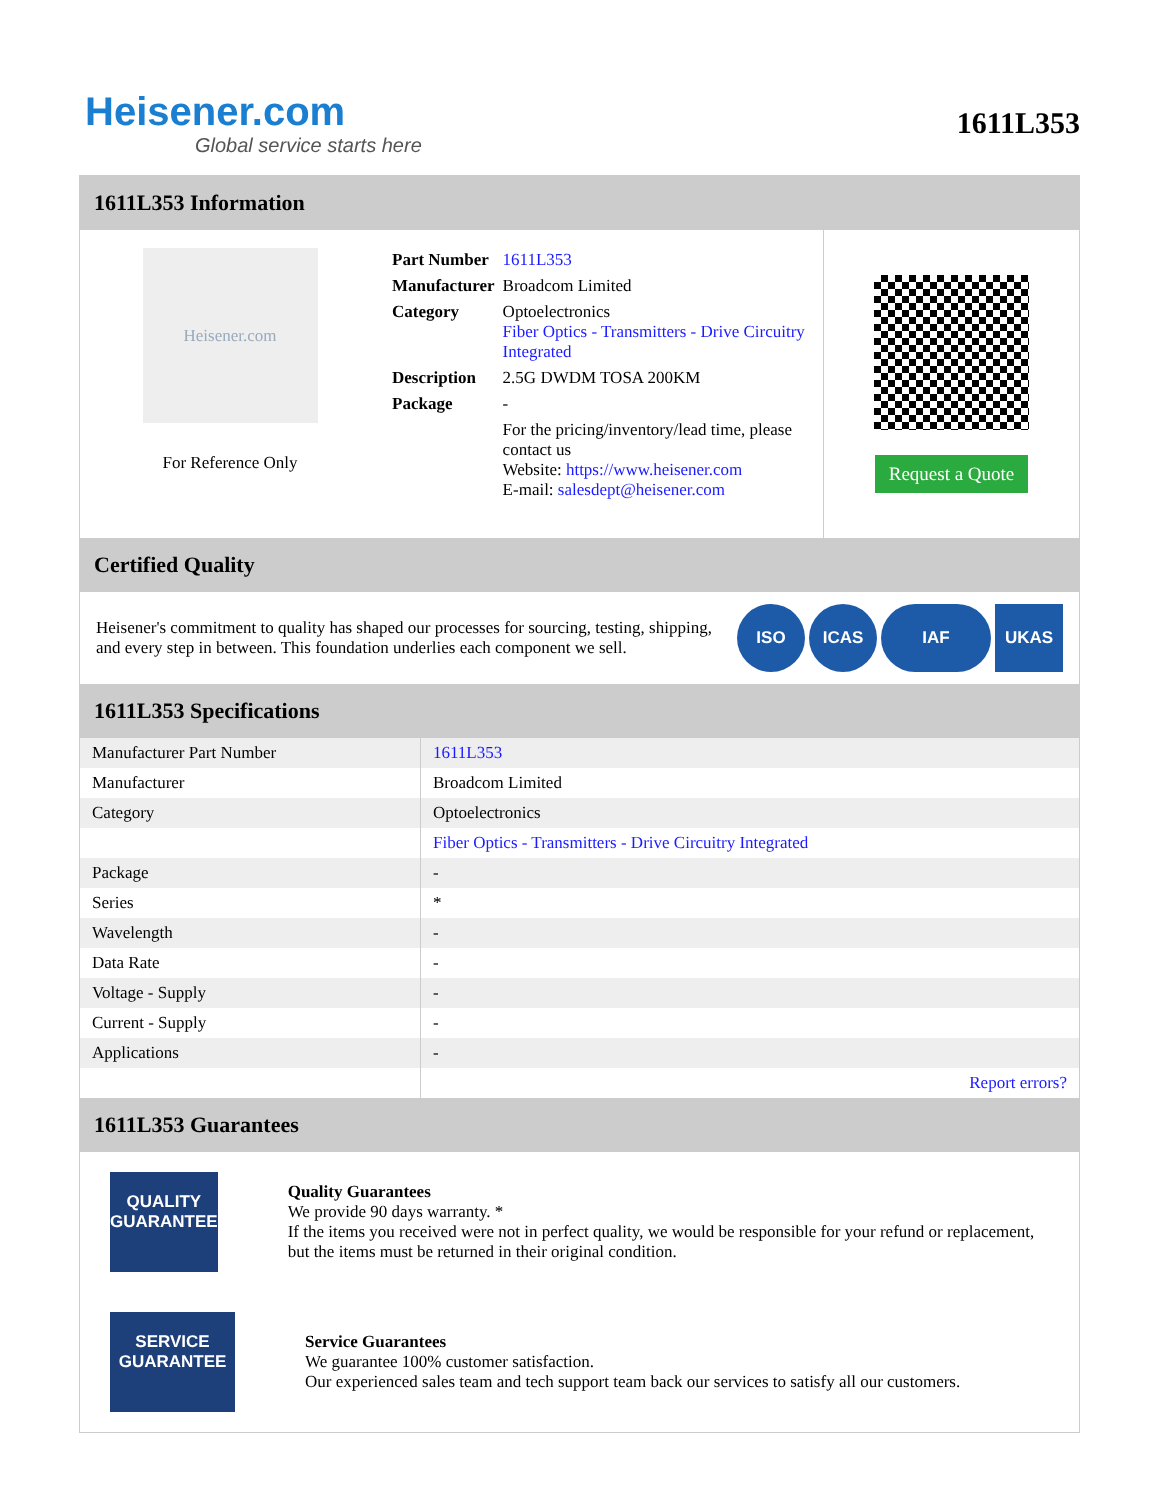Heisener.com
Global service starts here
1611L353
1611L353 Information
Heisener.com
For Reference Only
| Part Number | 1611L353 |
| Manufacturer | Broadcom Limited |
| Category | Optoelectronics Fiber Optics - Transmitters - Drive Circuitry Integrated |
| Description | 2.5G DWDM TOSA 200KM |
| Package | - |
| | For the pricing/inventory/lead time, please contact us Website: https://www.heisener.com E-mail: salesdept@heisener.com |
Request a Quote
Certified Quality
Heisener's commitment to quality has shaped our processes for sourcing, testing, shipping, and every step in between. This foundation underlies each component we sell.
ISO ICAS IAF UKAS
1611L353 Specifications
| Manufacturer Part Number | 1611L353 |
| Manufacturer | Broadcom Limited |
| Category | Optoelectronics |
| | Fiber Optics - Transmitters - Drive Circuitry Integrated |
| Package | - |
| Series | * |
| Wavelength | - |
| Data Rate | - |
| Voltage - Supply | - |
| Current - Supply | - |
| Applications | - |
| | Report errors? |
1611L353 Guarantees
QUALITY
GUARANTEE
Quality Guarantees
We provide 90 days warranty. *
If the items you received were not in perfect quality, we would be responsible for your refund or replacement, but the items must be returned in their original condition.
SERVICE
GUARANTEE
Service Guarantees
We guarantee 100% customer satisfaction.
Our experienced sales team and tech support team back our services to satisfy all our customers.